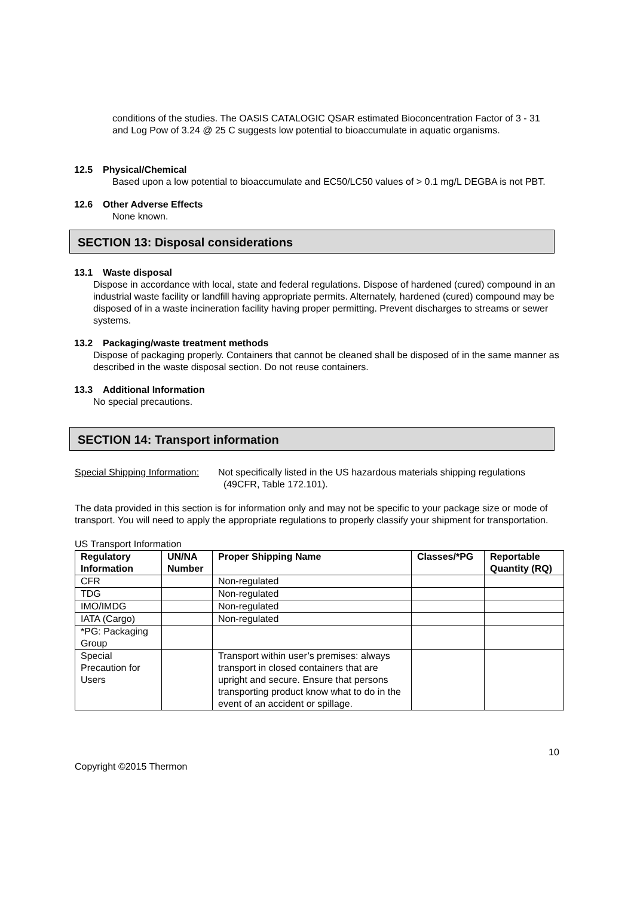conditions of the studies. The OASIS CATALOGIC QSAR estimated Bioconcentration Factor of 3 - 31 and Log Pow of 3.24 @ 25 C suggests low potential to bioaccumulate in aquatic organisms.
12.5 Physical/Chemical
Based upon a low potential to bioaccumulate and EC50/LC50 values of > 0.1 mg/L DEGBA is not PBT.
12.6 Other Adverse Effects
None known.
SECTION 13: Disposal considerations
13.1 Waste disposal
Dispose in accordance with local, state and federal regulations. Dispose of hardened (cured) compound in an industrial waste facility or landfill having appropriate permits. Alternately, hardened (cured) compound may be disposed of in a waste incineration facility having proper permitting. Prevent discharges to streams or sewer systems.
13.2 Packaging/waste treatment methods
Dispose of packaging properly. Containers that cannot be cleaned shall be disposed of in the same manner as described in the waste disposal section. Do not reuse containers.
13.3 Additional Information
No special precautions.
SECTION 14: Transport information
Special Shipping Information: Not specifically listed in the US hazardous materials shipping regulations
(49CFR, Table 172.101).
The data provided in this section is for information only and may not be specific to your package size or mode of transport. You will need to apply the appropriate regulations to properly classify your shipment for transportation.
US Transport Information
| Regulatory Information | UN/NA Number | Proper Shipping Name | Classes/*PG | Reportable Quantity (RQ) |
| --- | --- | --- | --- | --- |
| CFR | | Non-regulated | | |
| TDG | | Non-regulated | | |
| IMO/IMDG | | Non-regulated | | |
| IATA (Cargo) | | Non-regulated | | |
| *PG: Packaging Group | | | | |
| Special Precaution for Users | | Transport within user’s premises: always transport in closed containers that are upright and secure. Ensure that persons transporting product know what to do in the event of an accident or spillage. | | |
10
Copyright ©2015 Thermon